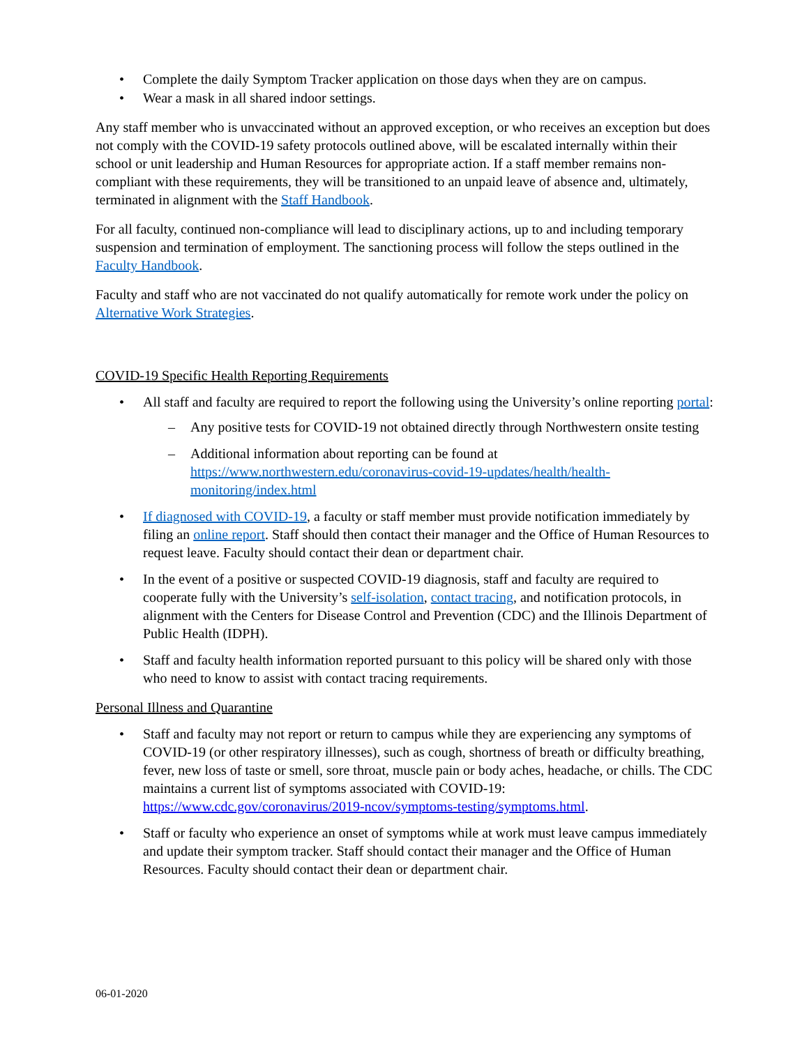Complete the daily Symptom Tracker application on those days when they are on campus.
Wear a mask in all shared indoor settings.
Any staff member who is unvaccinated without an approved exception, or who receives an exception but does not comply with the COVID-19 safety protocols outlined above, will be escalated internally within their school or unit leadership and Human Resources for appropriate action. If a staff member remains non-compliant with these requirements, they will be transitioned to an unpaid leave of absence and, ultimately, terminated in alignment with the Staff Handbook.
For all faculty, continued non-compliance will lead to disciplinary actions, up to and including temporary suspension and termination of employment. The sanctioning process will follow the steps outlined in the Faculty Handbook.
Faculty and staff who are not vaccinated do not qualify automatically for remote work under the policy on Alternative Work Strategies.
COVID-19 Specific Health Reporting Requirements
All staff and faculty are required to report the following using the University’s online reporting portal:
– Any positive tests for COVID-19 not obtained directly through Northwestern onsite testing
– Additional information about reporting can be found at https://www.northwestern.edu/coronavirus-covid-19-updates/health/health-monitoring/index.html
If diagnosed with COVID-19, a faculty or staff member must provide notification immediately by filing an online report. Staff should then contact their manager and the Office of Human Resources to request leave. Faculty should contact their dean or department chair.
In the event of a positive or suspected COVID-19 diagnosis, staff and faculty are required to cooperate fully with the University’s self-isolation, contact tracing, and notification protocols, in alignment with the Centers for Disease Control and Prevention (CDC) and the Illinois Department of Public Health (IDPH).
Staff and faculty health information reported pursuant to this policy will be shared only with those who need to know to assist with contact tracing requirements.
Personal Illness and Quarantine
Staff and faculty may not report or return to campus while they are experiencing any symptoms of COVID-19 (or other respiratory illnesses), such as cough, shortness of breath or difficulty breathing, fever, new loss of taste or smell, sore throat, muscle pain or body aches, headache, or chills. The CDC maintains a current list of symptoms associated with COVID-19: https://www.cdc.gov/coronavirus/2019-ncov/symptoms-testing/symptoms.html.
Staff or faculty who experience an onset of symptoms while at work must leave campus immediately and update their symptom tracker. Staff should contact their manager and the Office of Human Resources. Faculty should contact their dean or department chair.
06-01-2020